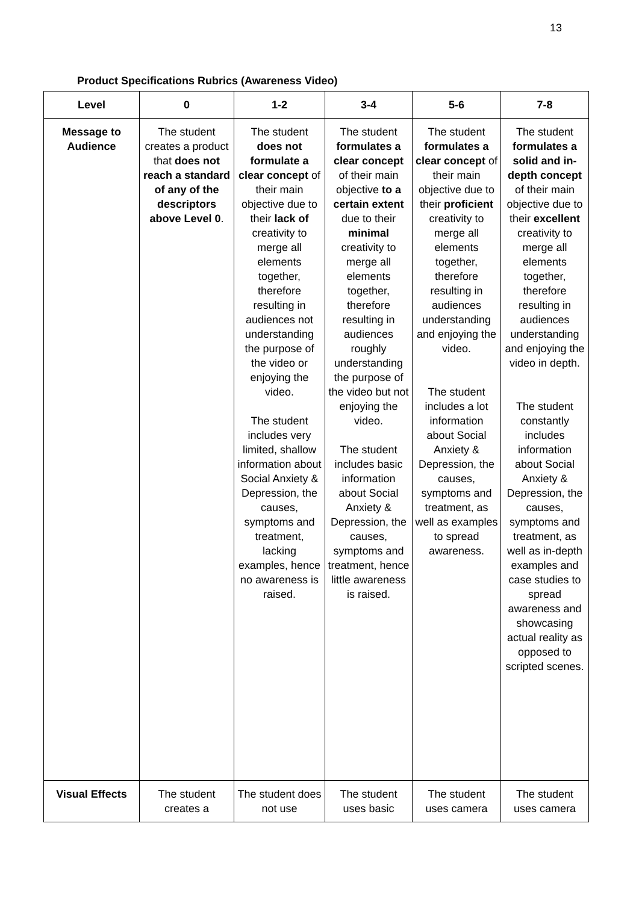13
Product Specifications Rubrics (Awareness Video)
| Level | 0 | 1-2 | 3-4 | 5-6 | 7-8 |
| --- | --- | --- | --- | --- | --- |
| Message to Audience | The student creates a product that does not reach a standard of any of the descriptors above Level 0 . | The student does not formulate a clear concept of their main objective due to their lack of creativity to merge all elements together, therefore resulting in audiences not understanding the purpose of the video or enjoying the video. The student includes very limited, shallow information about Social Anxiety & Depression, the causes, symptoms and treatment, lacking examples, hence no awareness is raised. | The student formulates a clear concept of their main objective to a certain extent due to their minimal creativity to merge all elements together, therefore resulting in audiences roughly understanding the purpose of the video but not enjoying the video. The student includes basic information about Social Anxiety & Depression, the causes, symptoms and treatment, hence little awareness is raised. | The student formulates a clear concept of their main objective due to their proficient creativity to merge all elements together, therefore resulting in audiences understanding and enjoying the video. The student includes a lot information about Social Anxiety & Depression, the causes, symptoms and treatment, as well as examples to spread awareness. | The student formulates a solid and in-depth concept of their main objective due to their excellent creativity to merge all elements together, therefore resulting in audiences understanding and enjoying the video in depth. The student constantly includes information about Social Anxiety & Depression, the causes, symptoms and treatment, as well as in-depth examples and case studies to spread awareness and showcasing actual reality as opposed to scripted scenes. |
| Visual Effects | The student creates a | The student does not use | The student uses basic | The student uses camera | The student uses camera |